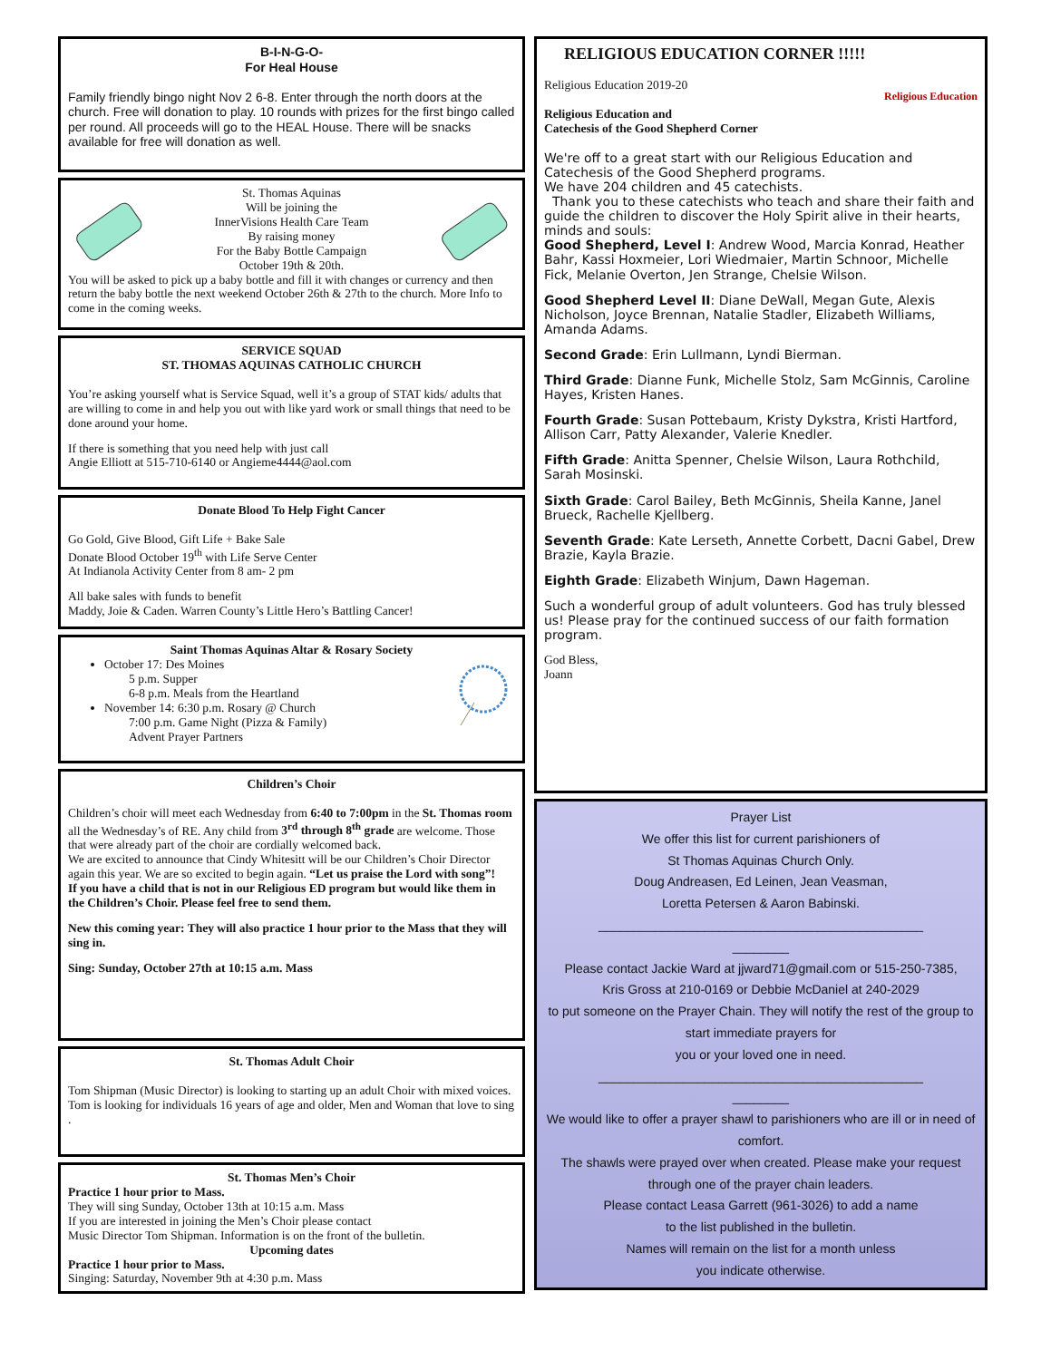B-I-N-G-O-
For Heal House
Family friendly bingo night Nov 2 6-8. Enter through the north doors at the church. Free will donation to play. 10 rounds with prizes for the first bingo called per round. All proceeds will go to the HEAL House. There will be snacks available for free will donation as well.
St. Thomas Aquinas
Will be joining the
InnerVisions Health Care Team
By raising money
For the Baby Bottle Campaign
October 19th & 20th.
You will be asked to pick up a baby bottle and fill it with changes or currency and then return the baby bottle the next weekend October 26th & 27th to the church. More Info to come in the coming weeks.
SERVICE SQUAD
ST. THOMAS AQUINAS CATHOLIC CHURCH
You’re asking yourself what is Service Squad, well it’s a group of STAT kids/ adults that are willing to come in and help you out with like yard work or small things that need to be done around your home.
If there is something that you need help with just call
Angie Elliott at 515-710-6140 or Angieme4444@aol.com
Donate Blood To Help Fight Cancer
Go Gold, Give Blood, Gift Life + Bake Sale
Donate Blood October 19<sup>th</sup> with Life Serve Center
At Indianola Activity Center from 8 am- 2 pm
All bake sales with funds to benefit
Maddy, Joie & Caden. Warren County’s Little Hero’s Battling Cancer!
Saint Thomas Aquinas Altar & Rosary Society
October 17: Des Moines
5 p.m. Supper
6-8 p.m. Meals from the Heartland
November 14: 6:30 p.m. Rosary @ Church
7:00 p.m. Game Night (Pizza & Family)
Advent Prayer Partners
Children’s Choir
Children’s choir will meet each Wednesday from 6:40 to 7:00pm in the St. Thomas room all the Wednesday’s of RE. Any child from 3<sup>rd</sup> through 8<sup>th</sup> grade are welcome. Those that were already part of the choir are cordially welcomed back.
We are excited to announce that Cindy Whitesitt will be our Children’s Choir Director again this year. We are so excited to begin again. “Let us praise the Lord with song”!
If you have a child that is not in our Religious ED program but would like them in the Children’s Choir. Please feel free to send them.
New this coming year: They will also practice 1 hour prior to the Mass that they will sing in.
Sing: Sunday, October 27th at 10:15 a.m. Mass
St. Thomas Adult Choir
Tom Shipman (Music Director) is looking to starting up an adult Choir with mixed voices. Tom is looking for individuals 16 years of age and older, Men and Woman that love to sing .
St. Thomas Men’s Choir
Practice 1 hour prior to Mass.
They will sing Sunday, October 13th at 10:15 a.m. Mass
If you are interested in joining the Men’s Choir please contact
Music Director Tom Shipman. Information is on the front of the bulletin.
Upcoming dates
Practice 1 hour prior to Mass.
Singing: Saturday, November 9th at 4:30 p.m. Mass
RELIGIOUS EDUCATION CORNER !!!!!
Religious Education 2019-20
Religious Education and
Catechesis of the Good Shepherd Corner
Religious Education
We're off to a great start with our Religious Education and Catechesis of the Good Shepherd programs.
We have 204 children and 45 catechists.
Thank you to these catechists who teach and share their faith and guide the children to discover the Holy Spirit alive in their hearts, minds and souls:
Good Shepherd, Level I: Andrew Wood, Marcia Konrad, Heather Bahr, Kassi Hoxmeier, Lori Wiedmaier, Martin Schnoor, Michelle Fick, Melanie Overton, Jen Strange, Chelsie Wilson.
Good Shepherd Level II: Diane DeWall, Megan Gute, Alexis Nicholson, Joyce Brennan, Natalie Stadler, Elizabeth Williams, Amanda Adams.
Second Grade: Erin Lullmann, Lyndi Bierman.
Third Grade: Dianne Funk, Michelle Stolz, Sam McGinnis, Caroline Hayes, Kristen Hanes.
Fourth Grade: Susan Pottebaum, Kristy Dykstra, Kristi Hartford, Allison Carr, Patty Alexander, Valerie Knedler.
Fifth Grade: Anitta Spenner, Chelsie Wilson, Laura Rothchild, Sarah Mosinski.
Sixth Grade: Carol Bailey, Beth McGinnis, Sheila Kanne, Janel Brueck, Rachelle Kjellberg.
Seventh Grade: Kate Lerseth, Annette Corbett, Dacni Gabel, Drew Brazie, Kayla Brazie.
Eighth Grade: Elizabeth Winjum, Dawn Hageman.
Such a wonderful group of adult volunteers. God has truly blessed us! Please pray for the continued success of our faith formation program.
God Bless,
Joann
Prayer List
We offer this list for current parishioners of
St Thomas Aquinas Church Only.
Doug Andreasen, Ed Leinen, Jean Veasman,
Loretta Petersen & Aaron Babinski.
______________________________________________
________
Please contact Jackie Ward at jjward71@gmail.com or 515-250-7385,
Kris Gross at 210-0169 or Debbie McDaniel at 240-2029
to put someone on the Prayer Chain. They will notify the rest of the group to start immediate prayers for
you or your loved one in need.
______________________________________________
________
We would like to offer a prayer shawl to parishioners who are ill or in need of comfort.
The shawls were prayed over when created. Please make your request through one of the prayer chain leaders.
Please contact Leasa Garrett (961-3026) to add a name
to the list published in the bulletin.
Names will remain on the list for a month unless
you indicate otherwise.